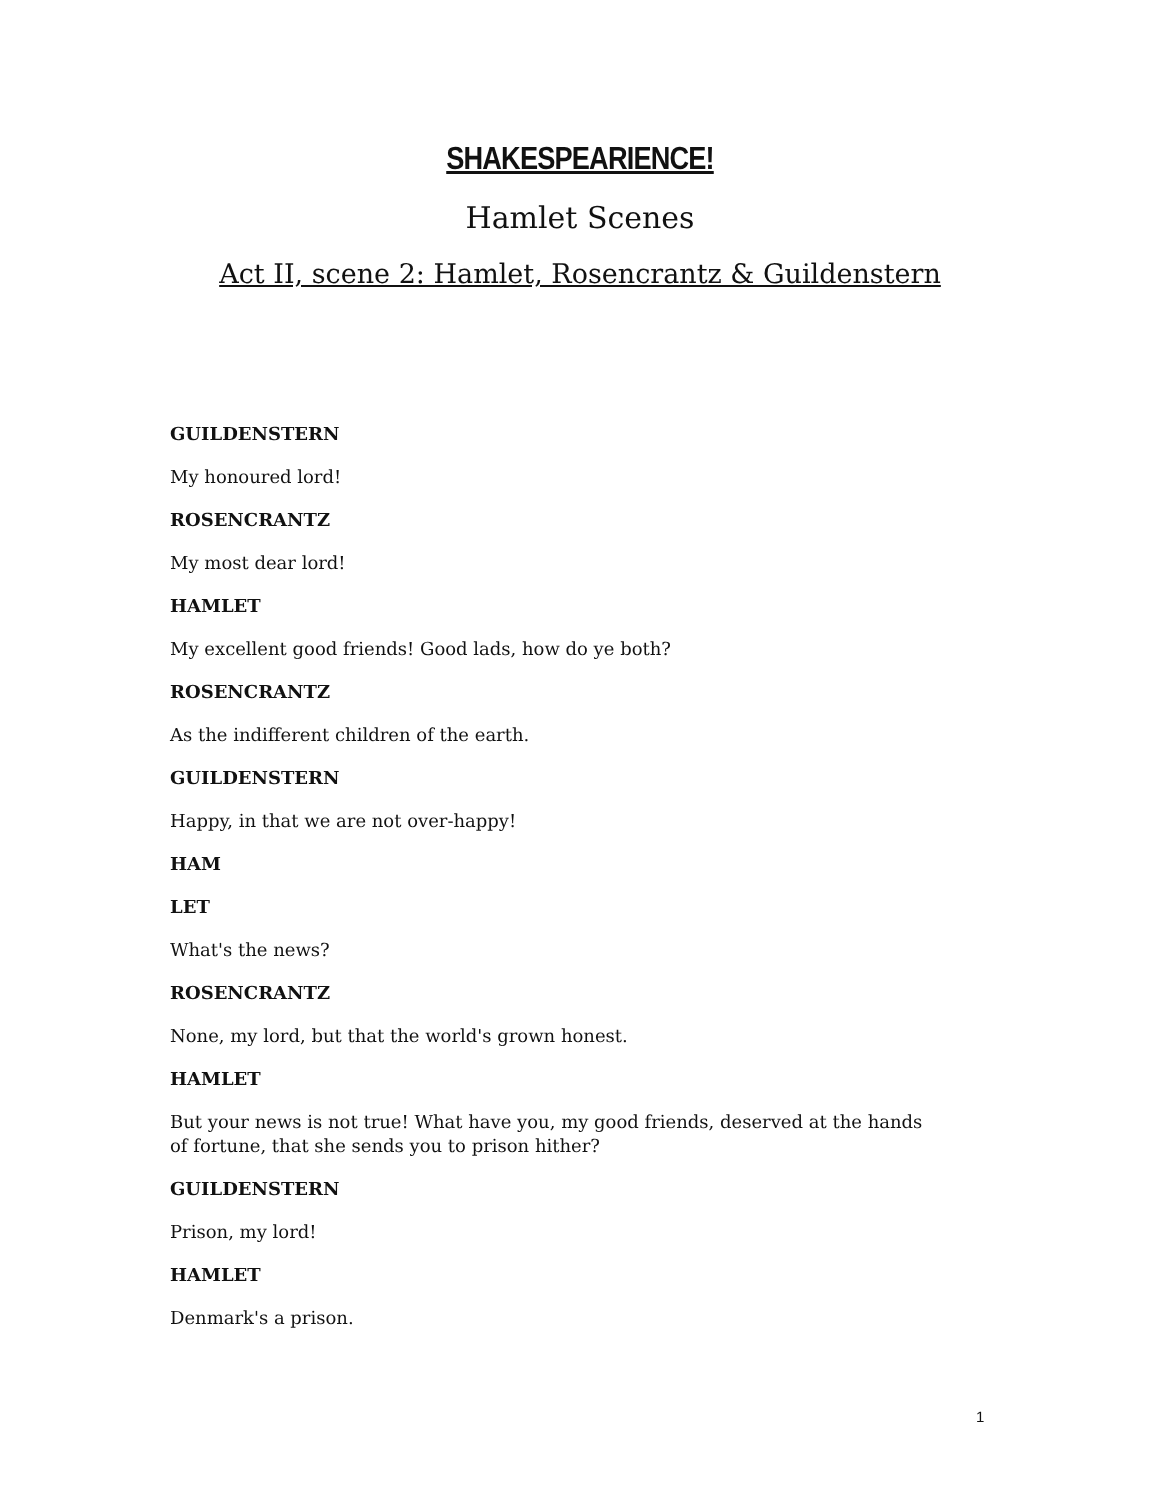SHAKESPEARIENCE!
Hamlet Scenes
Act II, scene 2: Hamlet, Rosencrantz & Guildenstern
GUILDENSTERN
My honoured lord!
ROSENCRANTZ
My most dear lord!
HAMLET
My excellent good friends! Good lads, how do ye both?
ROSENCRANTZ
As the indifferent children of the earth.
GUILDENSTERN
Happy, in that we are not over-happy!
HAM
LET
What's the news?
ROSENCRANTZ
None, my lord, but that the world's grown honest.
HAMLET
But your news is not true! What have you, my good friends, deserved at the hands of fortune, that she sends you to prison hither?
GUILDENSTERN
Prison, my lord!
HAMLET
Denmark's a prison.
1